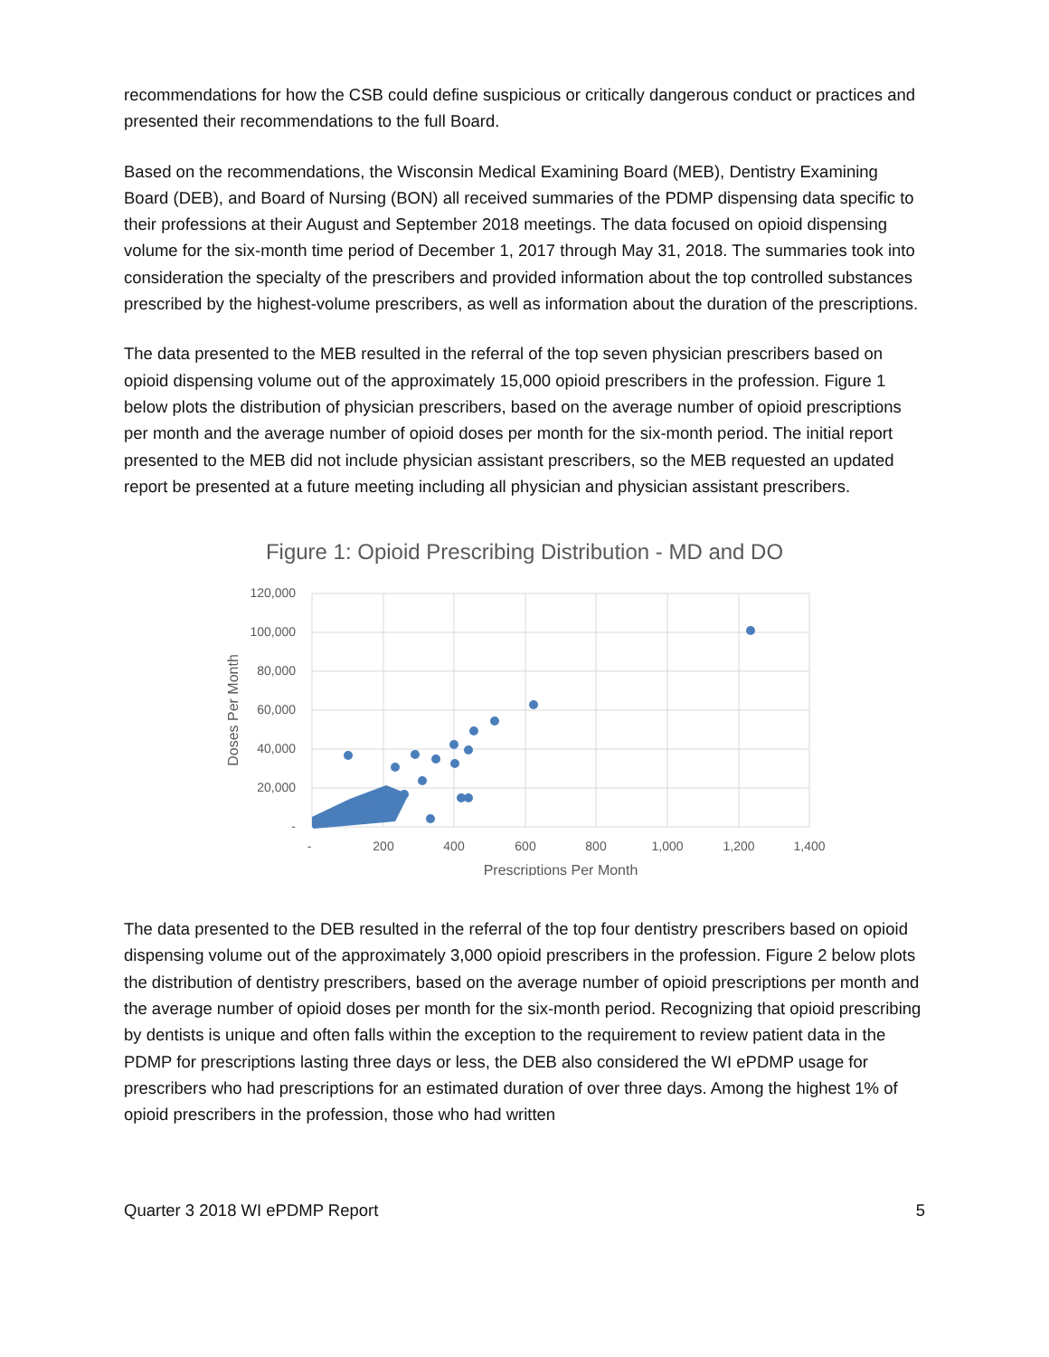recommendations for how the CSB could define suspicious or critically dangerous conduct or practices and presented their recommendations to the full Board.
Based on the recommendations, the Wisconsin Medical Examining Board (MEB), Dentistry Examining Board (DEB), and Board of Nursing (BON) all received summaries of the PDMP dispensing data specific to their professions at their August and September 2018 meetings. The data focused on opioid dispensing volume for the six-month time period of December 1, 2017 through May 31, 2018. The summaries took into consideration the specialty of the prescribers and provided information about the top controlled substances prescribed by the highest-volume prescribers, as well as information about the duration of the prescriptions.
The data presented to the MEB resulted in the referral of the top seven physician prescribers based on opioid dispensing volume out of the approximately 15,000 opioid prescribers in the profession. Figure 1 below plots the distribution of physician prescribers, based on the average number of opioid prescriptions per month and the average number of opioid doses per month for the six-month period. The initial report presented to the MEB did not include physician assistant prescribers, so the MEB requested an updated report be presented at a future meeting including all physician and physician assistant prescribers.
Figure 1: Opioid Prescribing Distribution - MD and DO
120,000
100,000
80,000
60,000
40,000
20,000
-
-
200
400
600
800
1,000
1,200
1,400
Prescriptions Per Month
Doses Per Month
The data presented to the DEB resulted in the referral of the top four dentistry prescribers based on opioid dispensing volume out of the approximately 3,000 opioid prescribers in the profession. Figure 2 below plots the distribution of dentistry prescribers, based on the average number of opioid prescriptions per month and the average number of opioid doses per month for the six-month period. Recognizing that opioid prescribing by dentists is unique and often falls within the exception to the requirement to review patient data in the PDMP for prescriptions lasting three days or less, the DEB also considered the WI ePDMP usage for prescribers who had prescriptions for an estimated duration of over three days. Among the highest 1% of opioid prescribers in the profession, those who had written
Quarter 3 2018 WI ePDMP Report 5